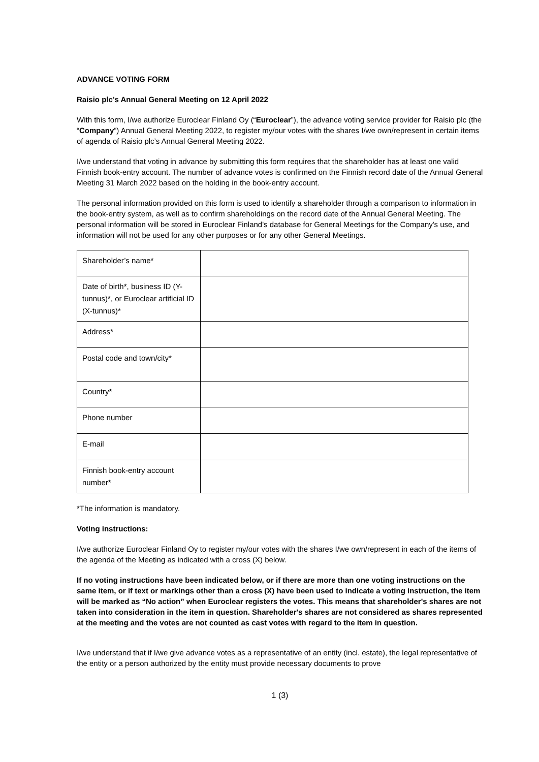ADVANCE VOTING FORM
Raisio plc’s Annual General Meeting on 12 April 2022
With this form, I/we authorize Euroclear Finland Oy (“Euroclear”), the advance voting service provider for Raisio plc (the “Company”) Annual General Meeting 2022, to register my/our votes with the shares I/we own/represent in certain items of agenda of Raisio plc’s Annual General Meeting 2022.
I/we understand that voting in advance by submitting this form requires that the shareholder has at least one valid Finnish book-entry account. The number of advance votes is confirmed on the Finnish record date of the Annual General Meeting 31 March 2022 based on the holding in the book-entry account.
The personal information provided on this form is used to identify a shareholder through a comparison to information in the book-entry system, as well as to confirm shareholdings on the record date of the Annual General Meeting. The personal information will be stored in Euroclear Finland's database for General Meetings for the Company's use, and information will not be used for any other purposes or for any other General Meetings.
| Shareholder’s name* | |
| Date of birth*, business ID (Y-tunnus)*, or Euroclear artificial ID (X-tunnus)* | |
| Address* | |
| Postal code and town/city* | |
| Country* | |
| Phone number | |
| E-mail | |
| Finnish book-entry account number* | |
*The information is mandatory.
Voting instructions:
I/we authorize Euroclear Finland Oy to register my/our votes with the shares I/we own/represent in each of the items of the agenda of the Meeting as indicated with a cross (X) below.
If no voting instructions have been indicated below, or if there are more than one voting instructions on the same item, or if text or markings other than a cross (X) have been used to indicate a voting instruction, the item will be marked as “No action” when Euroclear registers the votes. This means that shareholder's shares are not taken into consideration in the item in question. Shareholder's shares are not considered as shares represented at the meeting and the votes are not counted as cast votes with regard to the item in question.
I/we understand that if I/we give advance votes as a representative of an entity (incl. estate), the legal representative of the entity or a person authorized by the entity must provide necessary documents to prove
1 (3)